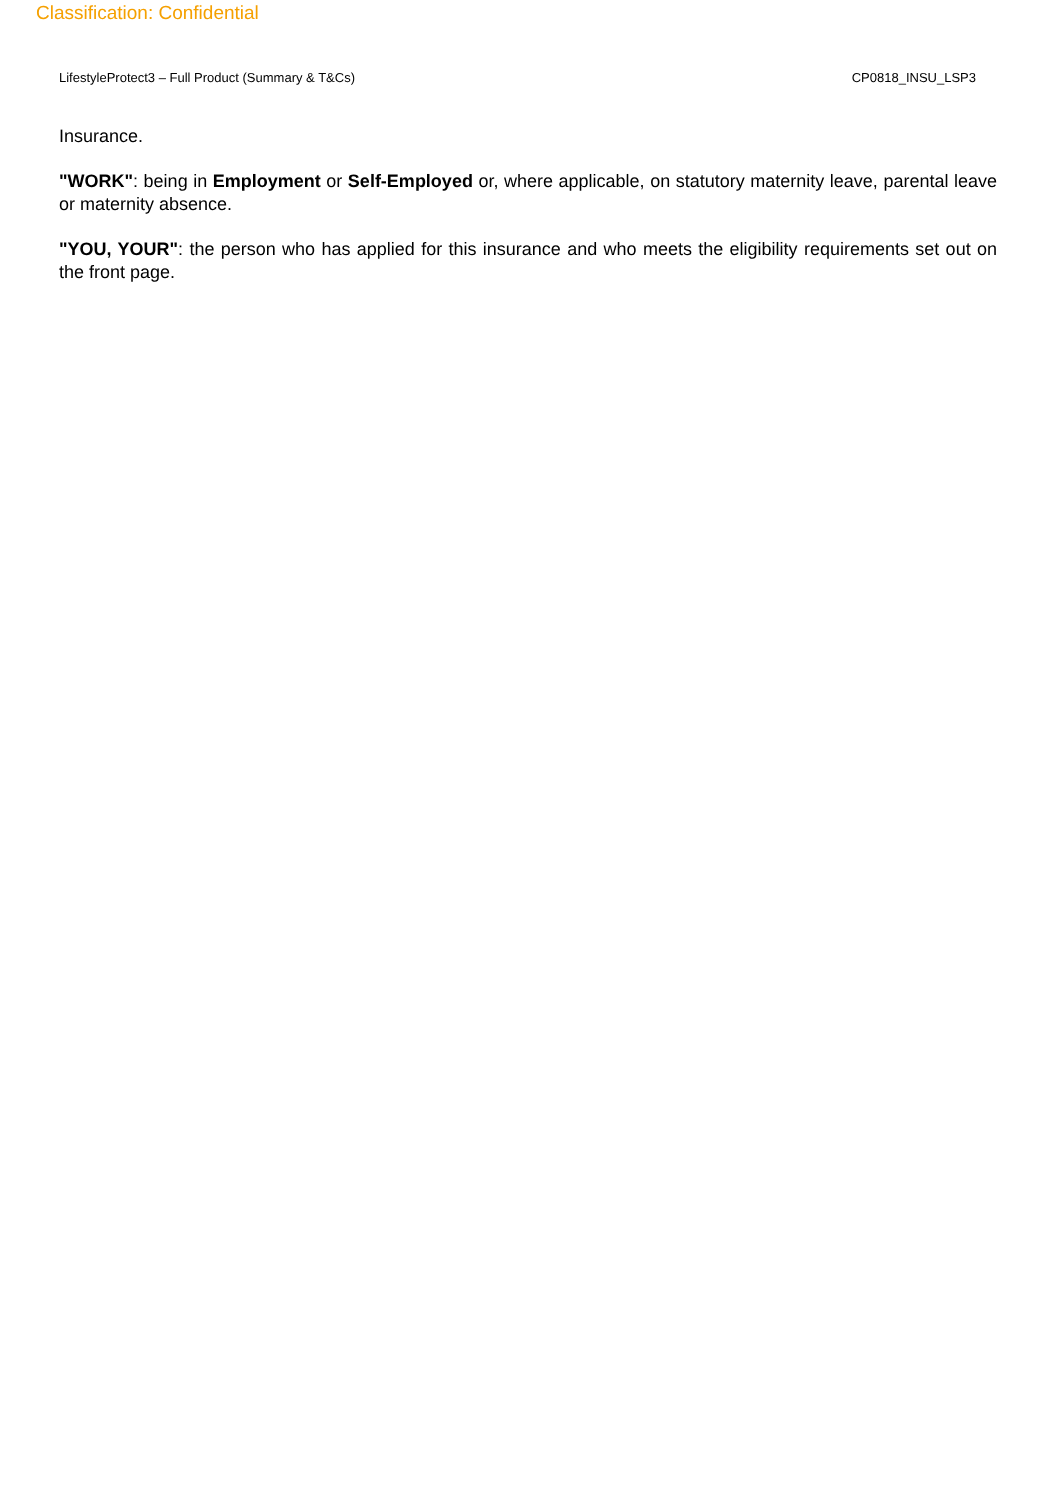Classification: Confidential
LifestyleProtect3 – Full Product (Summary & T&Cs) CP0818_INSU_LSP3
Insurance.
"WORK": being in Employment or Self-Employed or, where applicable, on statutory maternity leave, parental leave or maternity absence.
"YOU, YOUR": the person who has applied for this insurance and who meets the eligibility requirements set out on the front page.